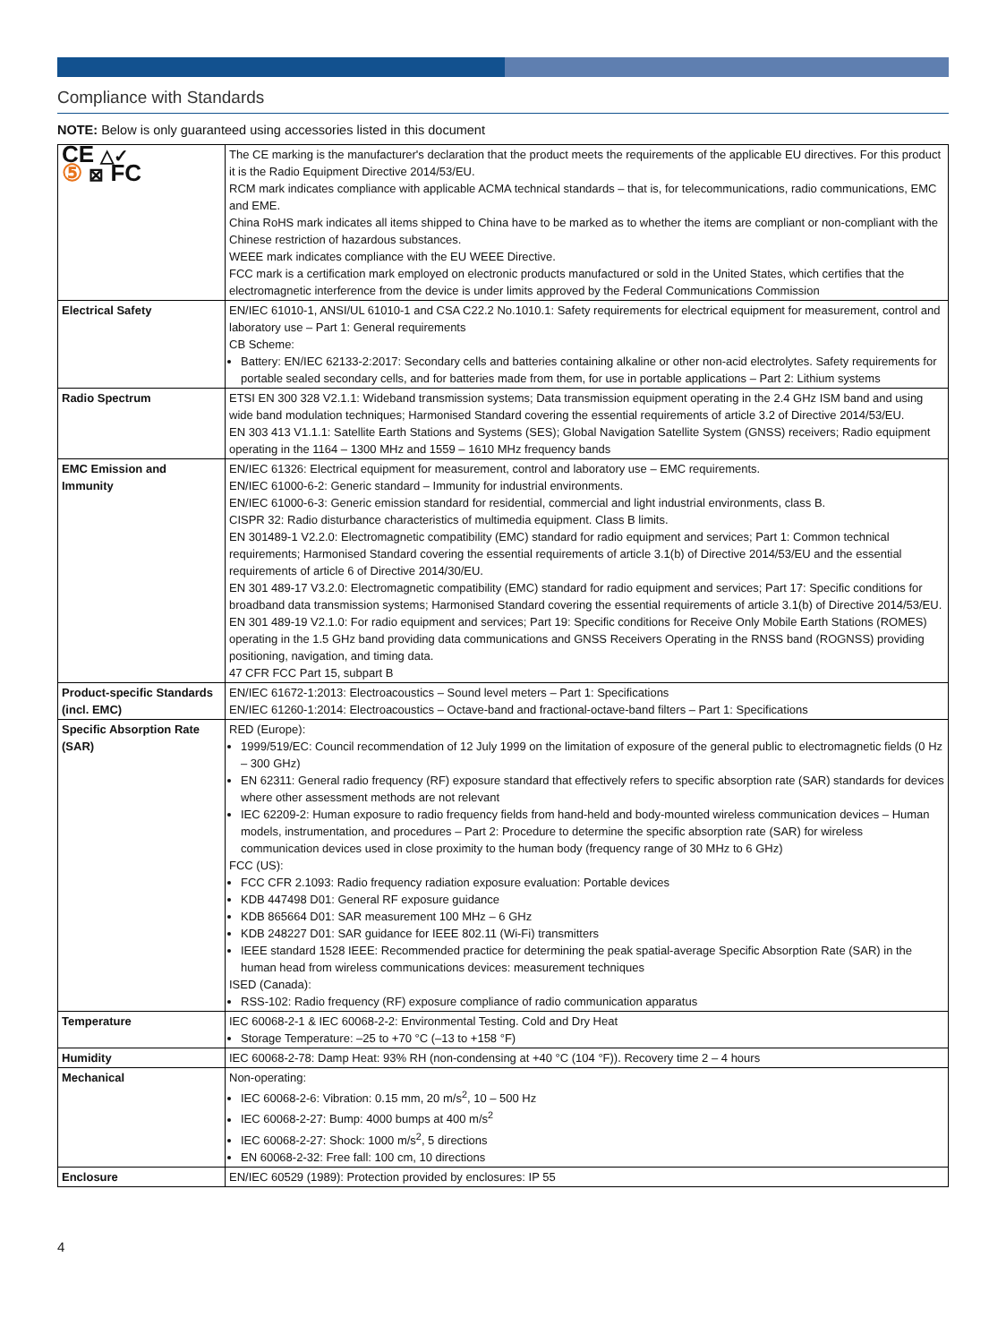Compliance with Standards
NOTE: Below is only guaranteed using accessories listed in this document
| CE △✓ ⑤ ⊠ FC | The CE marking is the manufacturer's declaration that the product meets the requirements of the applicable EU directives. For this product it is the Radio Equipment Directive 2014/53/EU. RCM mark indicates compliance with applicable ACMA technical standards – that is, for telecommunications, radio communications, EMC and EME. China RoHS mark indicates all items shipped to China have to be marked as to whether the items are compliant or non-compliant with the Chinese restriction of hazardous substances. WEEE mark indicates compliance with the EU WEEE Directive. FCC mark is a certification mark employed on electronic products manufactured or sold in the United States, which certifies that the electromagnetic interference from the device is under limits approved by the Federal Communications Commission |
| Electrical Safety | EN/IEC 61010-1, ANSI/UL 61010-1 and CSA C22.2 No.1010.1: Safety requirements for electrical equipment for measurement, control and laboratory use – Part 1: General requirements CB Scheme: Battery: EN/IEC 62133-2:2017: Secondary cells and batteries containing alkaline or other non-acid electrolytes. Safety requirements for portable sealed secondary cells, and for batteries made from them, for use in portable applications – Part 2: Lithium systems |
| Radio Spectrum | ETSI EN 300 328 V2.1.1: Wideband transmission systems; Data transmission equipment operating in the 2.4 GHz ISM band and using wide band modulation techniques; Harmonised Standard covering the essential requirements of article 3.2 of Directive 2014/53/EU. EN 303 413 V1.1.1: Satellite Earth Stations and Systems (SES); Global Navigation Satellite System (GNSS) receivers; Radio equipment operating in the 1164 – 1300 MHz and 1559 – 1610 MHz frequency bands |
| EMC Emission and Immunity | EN/IEC 61326: Electrical equipment for measurement, control and laboratory use – EMC requirements. EN/IEC 61000-6-2: Generic standard – Immunity for industrial environments. EN/IEC 61000-6-3: Generic emission standard for residential, commercial and light industrial environments, class B. CISPR 32: Radio disturbance characteristics of multimedia equipment. Class B limits. EN 301489-1 V2.2.0: Electromagnetic compatibility (EMC) standard for radio equipment and services; Part 1: Common technical requirements; Harmonised Standard covering the essential requirements of article 3.1(b) of Directive 2014/53/EU and the essential requirements of article 6 of Directive 2014/30/EU. EN 301 489-17 V3.2.0: Electromagnetic compatibility (EMC) standard for radio equipment and services; Part 17: Specific conditions for broadband data transmission systems; Harmonised Standard covering the essential requirements of article 3.1(b) of Directive 2014/53/EU. EN 301 489-19 V2.1.0: For radio equipment and services; Part 19: Specific conditions for Receive Only Mobile Earth Stations (ROMES) operating in the 1.5 GHz band providing data communications and GNSS Receivers Operating in the RNSS band (ROGNSS) providing positioning, navigation, and timing data. 47 CFR FCC Part 15, subpart B |
| Product-specific Standards (incl. EMC) | EN/IEC 61672-1:2013: Electroacoustics – Sound level meters – Part 1: Specifications EN/IEC 61260-1:2014: Electroacoustics – Octave-band and fractional-octave-band filters – Part 1: Specifications |
| Specific Absorption Rate (SAR) | RED (Europe): 1999/519/EC: Council recommendation of 12 July 1999 on the limitation of exposure of the general public to electromagnetic fields (0 Hz – 300 GHz) EN 62311: General radio frequency (RF) exposure standard that effectively refers to specific absorption rate (SAR) standards for devices where other assessment methods are not relevant IEC 62209-2: Human exposure to radio frequency fields from hand-held and body-mounted wireless communication devices – Human models, instrumentation, and procedures – Part 2: Procedure to determine the specific absorption rate (SAR) for wireless communication devices used in close proximity to the human body (frequency range of 30 MHz to 6 GHz) FCC (US): FCC CFR 2.1093: Radio frequency radiation exposure evaluation: Portable devices KDB 447498 D01: General RF exposure guidance KDB 865664 D01: SAR measurement 100 MHz – 6 GHz KDB 248227 D01: SAR guidance for IEEE 802.11 (Wi-Fi) transmitters IEEE standard 1528 IEEE: Recommended practice for determining the peak spatial-average Specific Absorption Rate (SAR) in the human head from wireless communications devices: measurement techniques ISED (Canada): RSS-102: Radio frequency (RF) exposure compliance of radio communication apparatus |
| Temperature | IEC 60068-2-1 & IEC 60068-2-2: Environmental Testing. Cold and Dry Heat Storage Temperature: –25 to +70 °C (–13 to +158 °F) |
| Humidity | IEC 60068-2-78: Damp Heat: 93% RH (non-condensing at +40 °C (104 °F)). Recovery time 2 – 4 hours |
| Mechanical | Non-operating: IEC 60068-2-6: Vibration: 0.15 mm, 20 m/s<sup>2</sup>, 10 – 500 Hz IEC 60068-2-27: Bump: 4000 bumps at 400 m/s<sup>2</sup> IEC 60068-2-27: Shock: 1000 m/s<sup>2</sup>, 5 directions EN 60068-2-32: Free fall: 100 cm, 10 directions |
| Enclosure | EN/IEC 60529 (1989): Protection provided by enclosures: IP 55 |
4